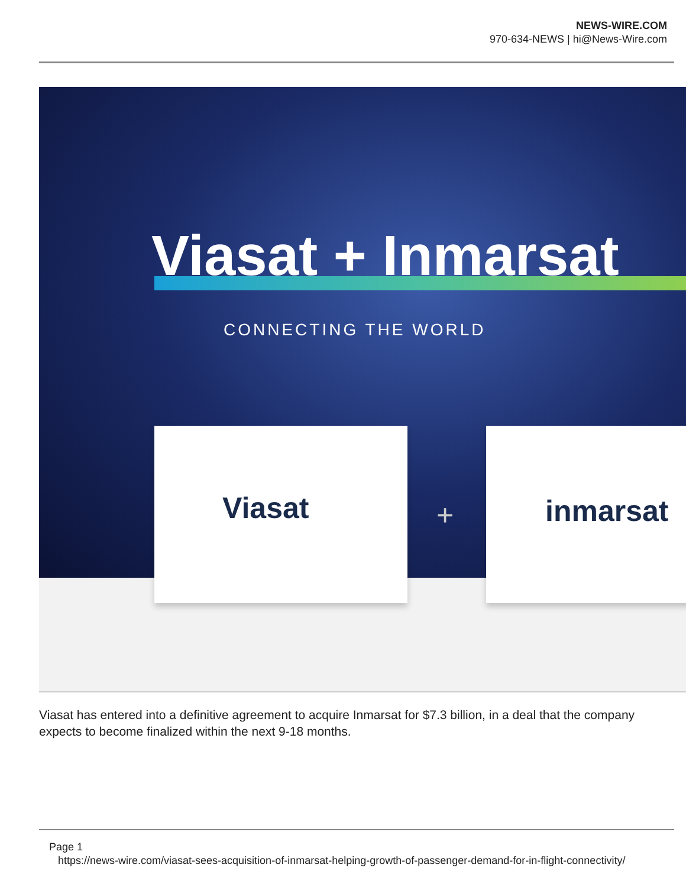NEWS-WIRE.COM
970-634-NEWS | hi@News-Wire.com
Viasat + Inmarsat
CONNECTING THE WORLD
Viasat
+
inmarsat
Viasat has entered into a definitive agreement to acquire Inmarsat for $7.3 billion, in a deal that the company expects to become finalized within the next 9-18 months.
Page 1
https://news-wire.com/viasat-sees-acquisition-of-inmarsat-helping-growth-of-passenger-demand-for-in-flight-connectivity/